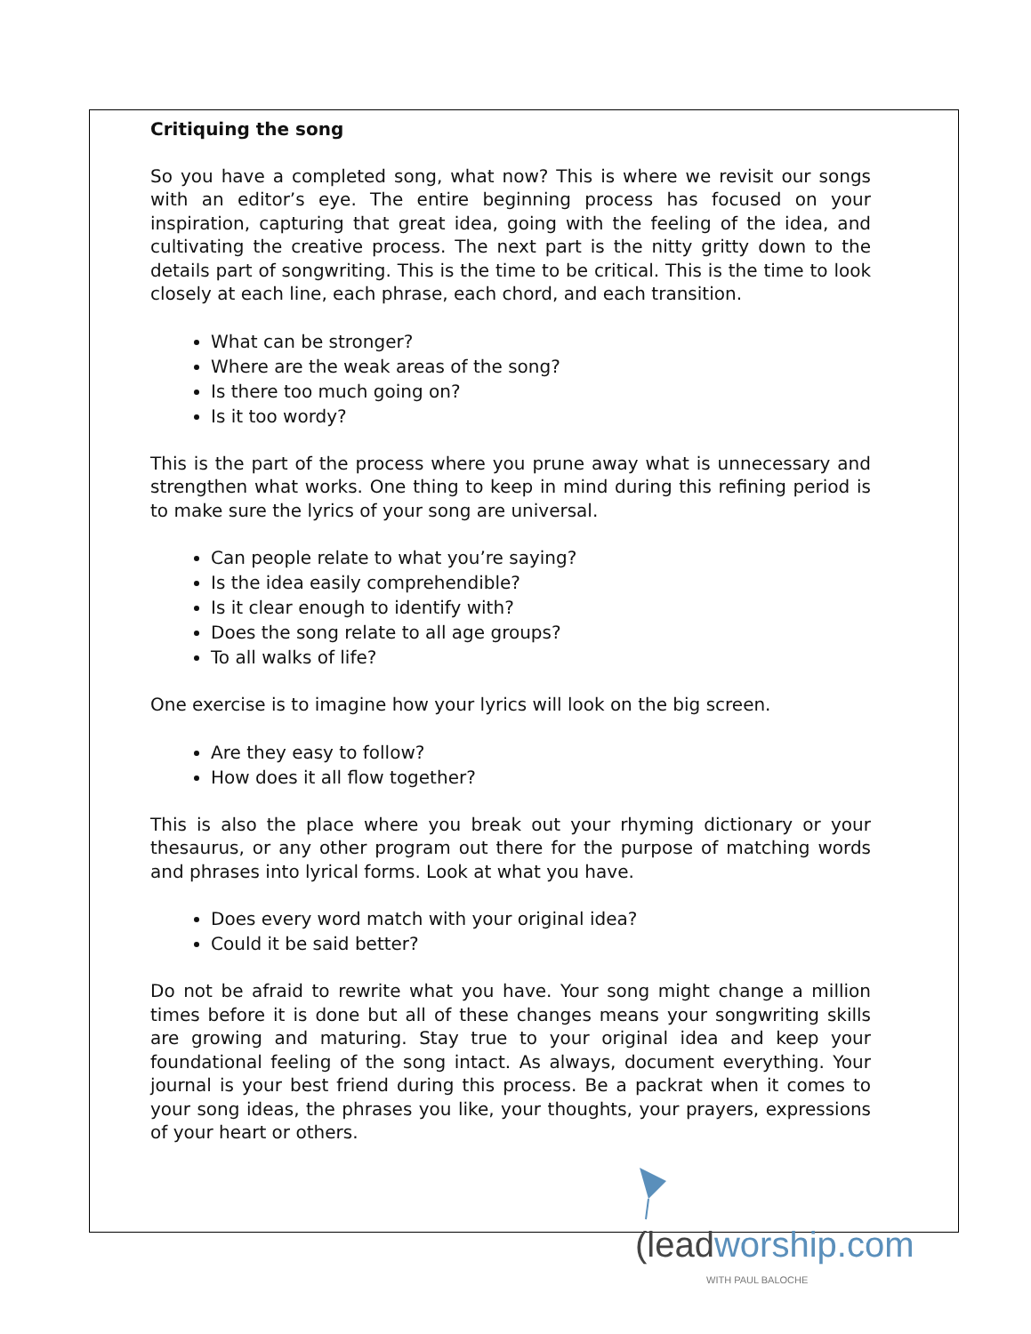Critiquing the song
So you have a completed song, what now? This is where we revisit our songs with an editor’s eye. The entire beginning process has focused on your inspiration, capturing that great idea, going with the feeling of the idea, and cultivating the creative process. The next part is the nitty gritty down to the details part of songwriting. This is the time to be critical. This is the time to look closely at each line, each phrase, each chord, and each transition.
What can be stronger?
Where are the weak areas of the song?
Is there too much going on?
Is it too wordy?
This is the part of the process where you prune away what is unnecessary and strengthen what works. One thing to keep in mind during this refining period is to make sure the lyrics of your song are universal.
Can people relate to what you’re saying?
Is the idea easily comprehendible?
Is it clear enough to identify with?
Does the song relate to all age groups?
To all walks of life?
One exercise is to imagine how your lyrics will look on the big screen.
Are they easy to follow?
How does it all flow together?
This is also the place where you break out your rhyming dictionary or your thesaurus, or any other program out there for the purpose of matching words and phrases into lyrical forms. Look at what you have.
Does every word match with your original idea?
Could it be said better?
Do not be afraid to rewrite what you have. Your song might change a million times before it is done but all of these changes means your songwriting skills are growing and maturing. Stay true to your original idea and keep your foundational feeling of the song intact. As always, document everything. Your journal is your best friend during this process. Be a packrat when it comes to your song ideas, the phrases you like, your thoughts, your prayers, expressions of your heart or others.
(lead worship.com
WITH PAUL BALOCHE